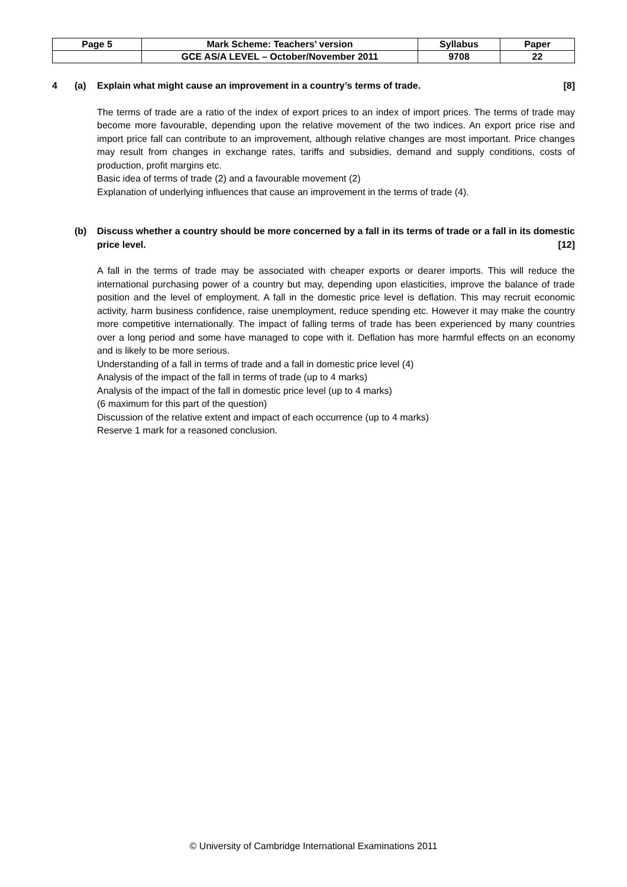| Page 5 | Mark Scheme: Teachers’ version | Syllabus | Paper |
| | GCE AS/A LEVEL – October/November 2011 | 9708 | 22 |
4 (a) Explain what might cause an improvement in a country’s terms of trade. [8]
The terms of trade are a ratio of the index of export prices to an index of import prices. The terms of trade may become more favourable, depending upon the relative movement of the two indices. An export price rise and import price fall can contribute to an improvement, although relative changes are most important. Price changes may result from changes in exchange rates, tariffs and subsidies, demand and supply conditions, costs of production, profit margins etc.
Basic idea of terms of trade (2) and a favourable movement (2)
Explanation of underlying influences that cause an improvement in the terms of trade (4).
(b) Discuss whether a country should be more concerned by a fall in its terms of trade or a fall in its domestic price level. [12]
A fall in the terms of trade may be associated with cheaper exports or dearer imports. This will reduce the international purchasing power of a country but may, depending upon elasticities, improve the balance of trade position and the level of employment. A fall in the domestic price level is deflation. This may recruit economic activity, harm business confidence, raise unemployment, reduce spending etc. However it may make the country more competitive internationally. The impact of falling terms of trade has been experienced by many countries over a long period and some have managed to cope with it. Deflation has more harmful effects on an economy and is likely to be more serious.
Understanding of a fall in terms of trade and a fall in domestic price level (4)
Analysis of the impact of the fall in terms of trade (up to 4 marks)
Analysis of the impact of the fall in domestic price level (up to 4 marks)
(6 maximum for this part of the question)
Discussion of the relative extent and impact of each occurrence (up to 4 marks)
Reserve 1 mark for a reasoned conclusion.
© University of Cambridge International Examinations 2011